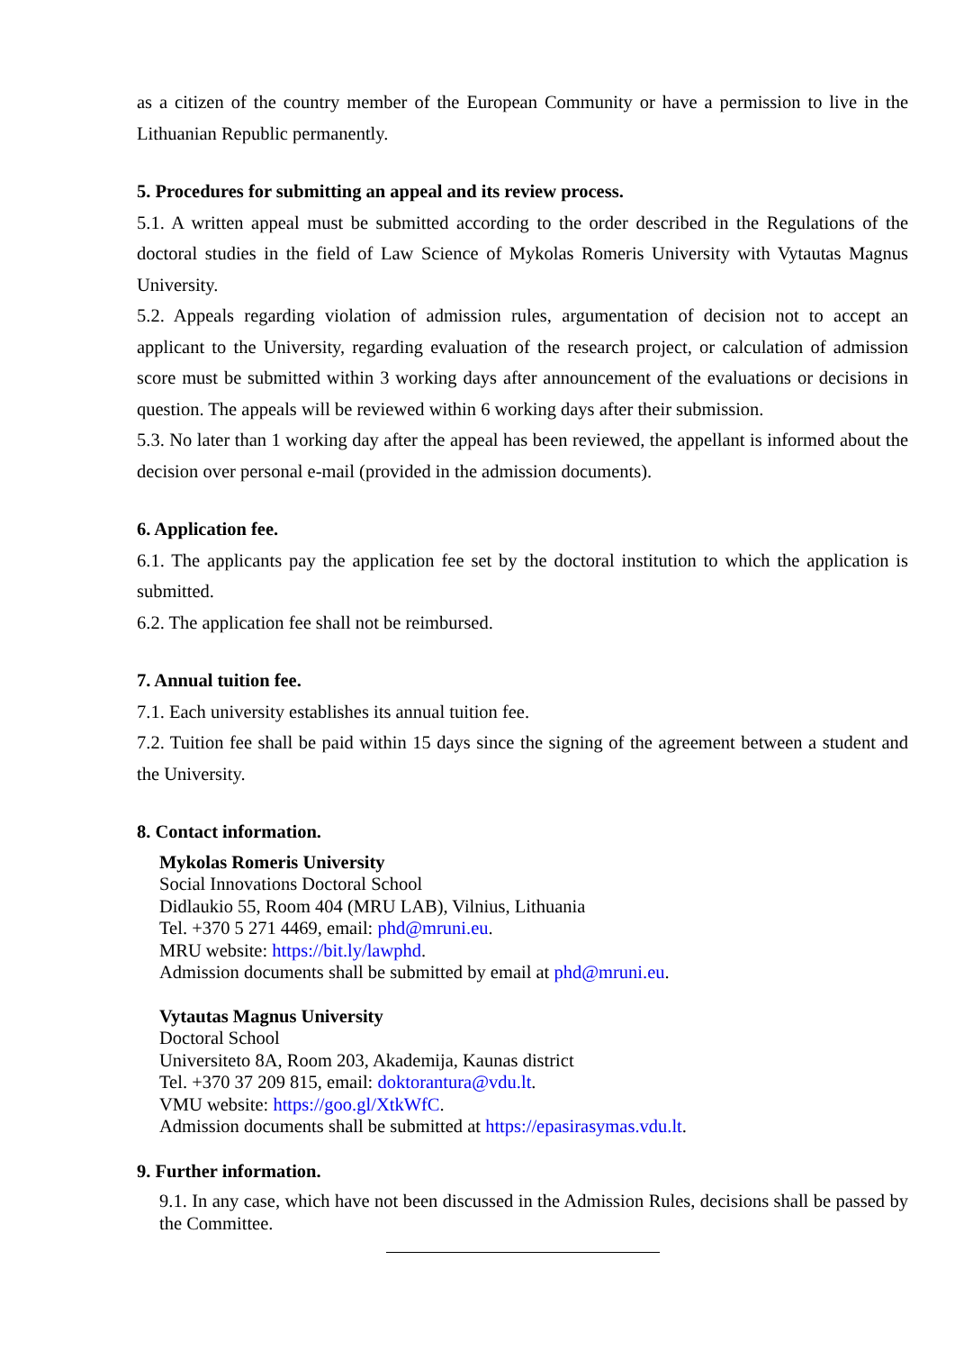as a citizen of the country member of the European Community or have a permission to live in the Lithuanian Republic permanently.
5. Procedures for submitting an appeal and its review process.
5.1. A written appeal must be submitted according to the order described in the Regulations of the doctoral studies in the field of Law Science of Mykolas Romeris University with Vytautas Magnus University.
5.2. Appeals regarding violation of admission rules, argumentation of decision not to accept an applicant to the University, regarding evaluation of the research project, or calculation of admission score must be submitted within 3 working days after announcement of the evaluations or decisions in question. The appeals will be reviewed within 6 working days after their submission.
5.3. No later than 1 working day after the appeal has been reviewed, the appellant is informed about the decision over personal e-mail (provided in the admission documents).
6. Application fee.
6.1. The applicants pay the application fee set by the doctoral institution to which the application is submitted.
6.2. The application fee shall not be reimbursed.
7. Annual tuition fee.
7.1. Each university establishes its annual tuition fee.
7.2. Tuition fee shall be paid within 15 days since the signing of the agreement between a student and the University.
8. Contact information.
Mykolas Romeris University
Social Innovations Doctoral School
Didlaukio 55, Room 404 (MRU LAB), Vilnius, Lithuania
Tel. +370 5 271 4469, email: phd@mruni.eu.
MRU website: https://bit.ly/lawphd.
Admission documents shall be submitted by email at phd@mruni.eu.
Vytautas Magnus University
Doctoral School
Universiteto 8A, Room 203, Akademija, Kaunas district
Tel. +370 37 209 815, email: doktorantura@vdu.lt.
VMU website: https://goo.gl/XtkWfC.
Admission documents shall be submitted at https://epasirasymas.vdu.lt.
9. Further information.
9.1. In any case, which have not been discussed in the Admission Rules, decisions shall be passed by the Committee.